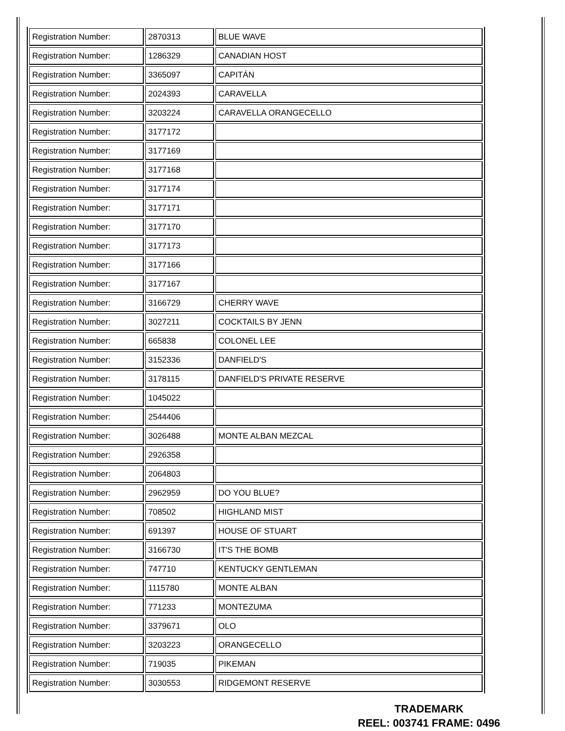| Registration Number: | 2870313 | BLUE WAVE |
| Registration Number: | 1286329 | CANADIAN HOST |
| Registration Number: | 3365097 | CAPITÁN |
| Registration Number: | 2024393 | CARAVELLA |
| Registration Number: | 3203224 | CARAVELLA ORANGECELLO |
| Registration Number: | 3177172 | |
| Registration Number: | 3177169 | |
| Registration Number: | 3177168 | |
| Registration Number: | 3177174 | |
| Registration Number: | 3177171 | |
| Registration Number: | 3177170 | |
| Registration Number: | 3177173 | |
| Registration Number: | 3177166 | |
| Registration Number: | 3177167 | |
| Registration Number: | 3166729 | CHERRY WAVE |
| Registration Number: | 3027211 | COCKTAILS BY JENN |
| Registration Number: | 665838 | COLONEL LEE |
| Registration Number: | 3152336 | DANFIELD'S |
| Registration Number: | 3178115 | DANFIELD'S PRIVATE RESERVE |
| Registration Number: | 1045022 | |
| Registration Number: | 2544406 | |
| Registration Number: | 3026488 | MONTE ALBAN MEZCAL |
| Registration Number: | 2926358 | |
| Registration Number: | 2064803 | |
| Registration Number: | 2962959 | DO YOU BLUE? |
| Registration Number: | 708502 | HIGHLAND MIST |
| Registration Number: | 691397 | HOUSE OF STUART |
| Registration Number: | 3166730 | IT'S THE BOMB |
| Registration Number: | 747710 | KENTUCKY GENTLEMAN |
| Registration Number: | 1115780 | MONTE ALBAN |
| Registration Number: | 771233 | MONTEZUMA |
| Registration Number: | 3379671 | OLO |
| Registration Number: | 3203223 | ORANGECELLO |
| Registration Number: | 719035 | PIKEMAN |
| Registration Number: | 3030553 | RIDGEMONT RESERVE |
TRADEMARK
REEL: 003741 FRAME: 0496